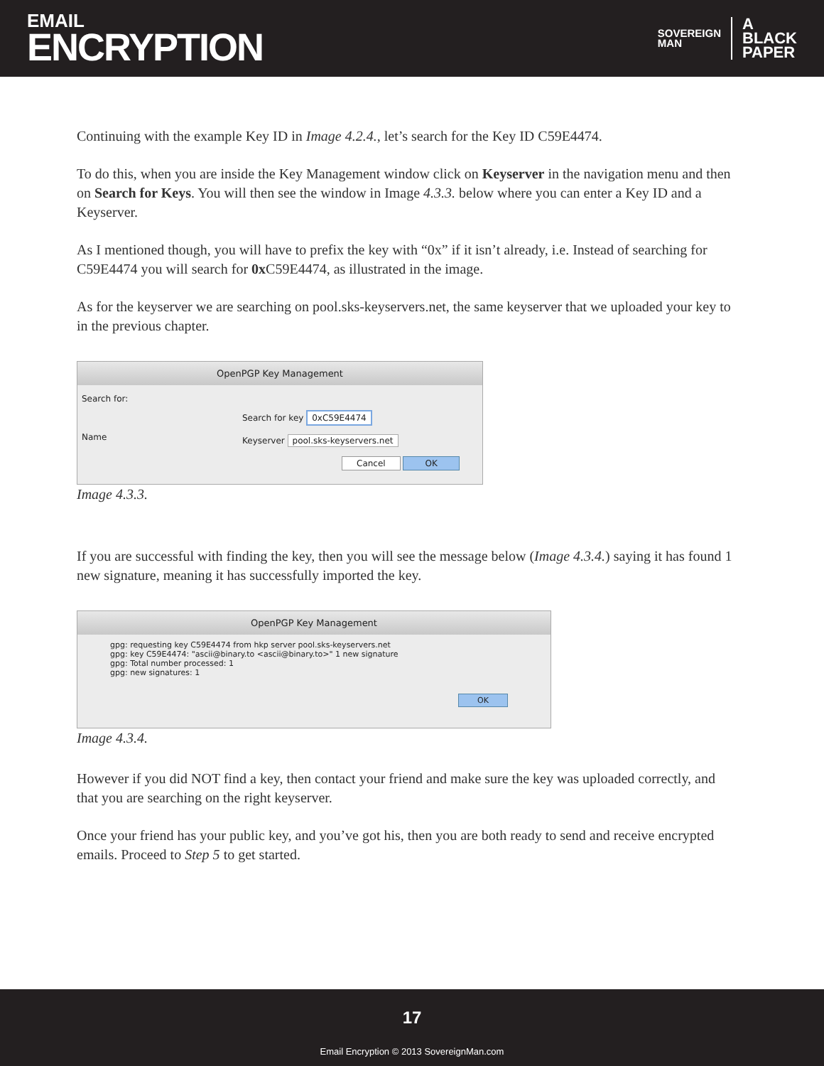EMAIL
ENCRYPTION
SOVEREIGN
MAN
A
BLACK
PAPER
Continuing with the example Key ID in Image 4.2.4., let’s search for the Key ID C59E4474.
To do this, when you are inside the Key Management window click on Keyserver in the navigation menu and then on Search for Keys. You will then see the window in Image 4.3.3. below where you can enter a Key ID and a Keyserver.
As I mentioned though, you will have to prefix the key with “0x” if it isn’t already, i.e. Instead of searching for C59E4474 you will search for 0x C59E4474, as illustrated in the image.
As for the keyserver we are searching on pool.sks-keyservers.net, the same keyserver that we uploaded your key to in the previous chapter.
OpenPGP Key Management
Search for:
Name
Search for key 0xC59E4474
Keyserver pool.sks-keyservers.net
Cancel OK
Image 4.3.3.
If you are successful with finding the key, then you will see the message below (Image 4.3.4.) saying it has found 1 new signature, meaning it has successfully imported the key.
OpenPGP Key Management
gpg: requesting key C59E4474 from hkp server pool.sks-keyservers.net
gpg: key C59E4474: "ascii@binary.to <ascii@binary.to>" 1 new signature
gpg: Total number processed: 1
gpg: new signatures: 1
OK
Image 4.3.4.
However if you did NOT find a key, then contact your friend and make sure the key was uploaded correctly, and that you are searching on the right keyserver.
Once your friend has your public key, and you’ve got his, then you are both ready to send and receive encrypted emails. Proceed to Step 5 to get started.
17
Email Encryption © 2013 SovereignMan.com